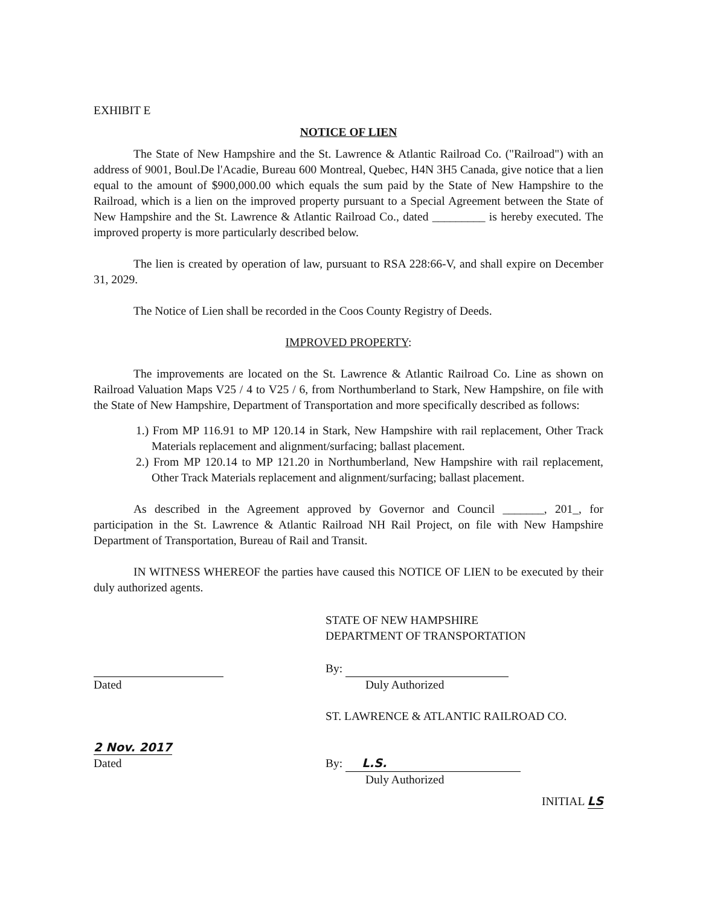EXHIBIT E
NOTICE OF LIEN
The State of New Hampshire and the St. Lawrence & Atlantic Railroad Co. ("Railroad") with an address of 9001, Boul.De l'Acadie, Bureau 600 Montreal, Quebec, H4N 3H5 Canada, give notice that a lien equal to the amount of $900,000.00 which equals the sum paid by the State of New Hampshire to the Railroad, which is a lien on the improved property pursuant to a Special Agreement between the State of New Hampshire and the St. Lawrence & Atlantic Railroad Co., dated _________ is hereby executed. The improved property is more particularly described below.
The lien is created by operation of law, pursuant to RSA 228:66-V, and shall expire on December 31, 2029.
The Notice of Lien shall be recorded in the Coos County Registry of Deeds.
IMPROVED PROPERTY:
The improvements are located on the St. Lawrence & Atlantic Railroad Co. Line as shown on Railroad Valuation Maps V25 / 4 to V25 / 6, from Northumberland to Stark, New Hampshire, on file with the State of New Hampshire, Department of Transportation and more specifically described as follows:
1.) From MP 116.91 to MP 120.14 in Stark, New Hampshire with rail replacement, Other Track Materials replacement and alignment/surfacing; ballast placement.
2.) From MP 120.14 to MP 121.20 in Northumberland, New Hampshire with rail replacement, Other Track Materials replacement and alignment/surfacing; ballast placement.
As described in the Agreement approved by Governor and Council _______, 201_, for participation in the St. Lawrence & Atlantic Railroad NH Rail Project, on file with New Hampshire Department of Transportation, Bureau of Rail and Transit.
IN WITNESS WHEREOF the parties have caused this NOTICE OF LIEN to be executed by their duly authorized agents.
STATE OF NEW HAMPSHIRE
DEPARTMENT OF TRANSPORTATION
Dated By:
Duly Authorized
2 Nov. 2017
Dated
ST. LAWRENCE & ATLANTIC RAILROAD CO.
By: L.S.
Duly Authorized
INITIAL LS